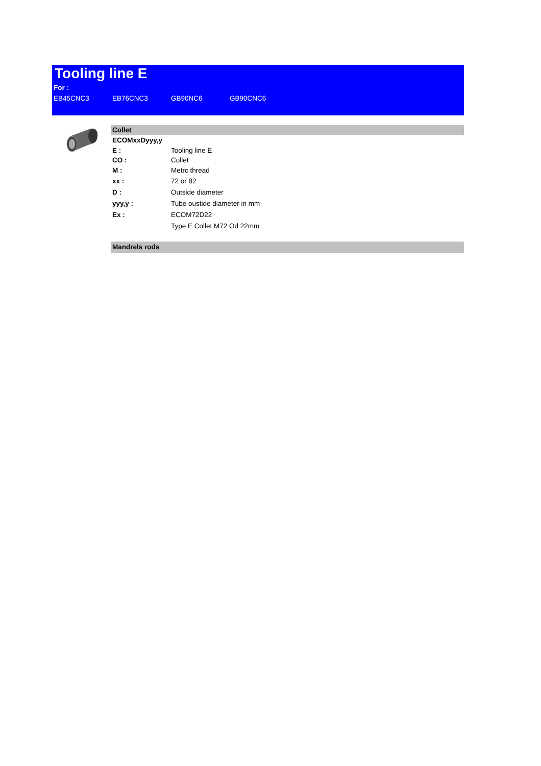Tooling line E
For :
EB45CNC3 EB76CNC3 GB90NC6 GB90CNC6
Collet
| ECOMxxDyyy,y | |
| E : | Tooling line E |
| CO : | Collet |
| M : | Metrc thread |
| xx : | 72 or 82 |
| D : | Outside diameter |
| yyy,y : | Tube oustide diameter in mm |
| Ex : | ECOM72D22 |
| | Type E Collet M72 Od 22mm |
Mandrels rods